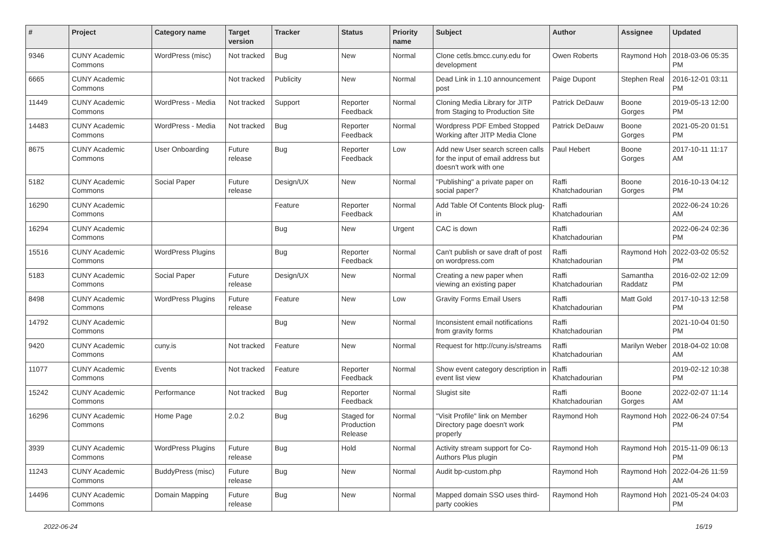| # | Project | Category name | Target version | Tracker | Status | Priority name | Subject | Author | Assignee | Updated |
| --- | --- | --- | --- | --- | --- | --- | --- | --- | --- | --- |
| 9346 | CUNY Academic Commons | WordPress (misc) | Not tracked | Bug | New | Normal | Clone cetls.bmcc.cuny.edu for development | Owen Roberts | Raymond Hoh | 2018-03-06 05:35 PM |
| 6665 | CUNY Academic Commons | | Not tracked | Publicity | New | Normal | Dead Link in 1.10 announcement post | Paige Dupont | Stephen Real | 2016-12-01 03:11 PM |
| 11449 | CUNY Academic Commons | WordPress - Media | Not tracked | Support | Reporter Feedback | Normal | Cloning Media Library for JITP from Staging to Production Site | Patrick DeDauw | Boone Gorges | 2019-05-13 12:00 PM |
| 14483 | CUNY Academic Commons | WordPress - Media | Not tracked | Bug | Reporter Feedback | Normal | Wordpress PDF Embed Stopped Working after JITP Media Clone | Patrick DeDauw | Boone Gorges | 2021-05-20 01:51 PM |
| 8675 | CUNY Academic Commons | User Onboarding | Future release | Bug | Reporter Feedback | Low | Add new User search screen calls for the input of email address but doesn't work with one | Paul Hebert | Boone Gorges | 2017-10-11 11:17 AM |
| 5182 | CUNY Academic Commons | Social Paper | Future release | Design/UX | New | Normal | "Publishing" a private paper on social paper? | Raffi Khatchadourian | Boone Gorges | 2016-10-13 04:12 PM |
| 16290 | CUNY Academic Commons | | | Feature | Reporter Feedback | Normal | Add Table Of Contents Block plug-in | Raffi Khatchadourian | | 2022-06-24 10:26 AM |
| 16294 | CUNY Academic Commons | | | Bug | New | Urgent | CAC is down | Raffi Khatchadourian | | 2022-06-24 02:36 PM |
| 15516 | CUNY Academic Commons | WordPress Plugins | | Bug | Reporter Feedback | Normal | Can't publish or save draft of post on wordpress.com | Raffi Khatchadourian | Raymond Hoh | 2022-03-02 05:52 PM |
| 5183 | CUNY Academic Commons | Social Paper | Future release | Design/UX | New | Normal | Creating a new paper when viewing an existing paper | Raffi Khatchadourian | Samantha Raddatz | 2016-02-02 12:09 PM |
| 8498 | CUNY Academic Commons | WordPress Plugins | Future release | Feature | New | Low | Gravity Forms Email Users | Raffi Khatchadourian | Matt Gold | 2017-10-13 12:58 PM |
| 14792 | CUNY Academic Commons | | | Bug | New | Normal | Inconsistent email notifications from gravity forms | Raffi Khatchadourian | | 2021-10-04 01:50 PM |
| 9420 | CUNY Academic Commons | cuny.is | Not tracked | Feature | New | Normal | Request for http://cuny.is/streams | Raffi Khatchadourian | Marilyn Weber | 2018-04-02 10:08 AM |
| 11077 | CUNY Academic Commons | Events | Not tracked | Feature | Reporter Feedback | Normal | Show event category description in event list view | Raffi Khatchadourian | | 2019-02-12 10:38 PM |
| 15242 | CUNY Academic Commons | Performance | Not tracked | Bug | Reporter Feedback | Normal | Slugist site | Raffi Khatchadourian | Boone Gorges | 2022-02-07 11:14 AM |
| 16296 | CUNY Academic Commons | Home Page | 2.0.2 | Bug | Staged for Production Release | Normal | "Visit Profile" link on Member Directory page doesn't work properly | Raymond Hoh | Raymond Hoh | 2022-06-24 07:54 PM |
| 3939 | CUNY Academic Commons | WordPress Plugins | Future release | Bug | Hold | Normal | Activity stream support for Co-Authors Plus plugin | Raymond Hoh | Raymond Hoh | 2015-11-09 06:13 PM |
| 11243 | CUNY Academic Commons | BuddyPress (misc) | Future release | Bug | New | Normal | Audit bp-custom.php | Raymond Hoh | Raymond Hoh | 2022-04-26 11:59 AM |
| 14496 | CUNY Academic Commons | Domain Mapping | Future release | Bug | New | Normal | Mapped domain SSO uses third-party cookies | Raymond Hoh | Raymond Hoh | 2021-05-24 04:03 PM |
2022-06-24 16/19